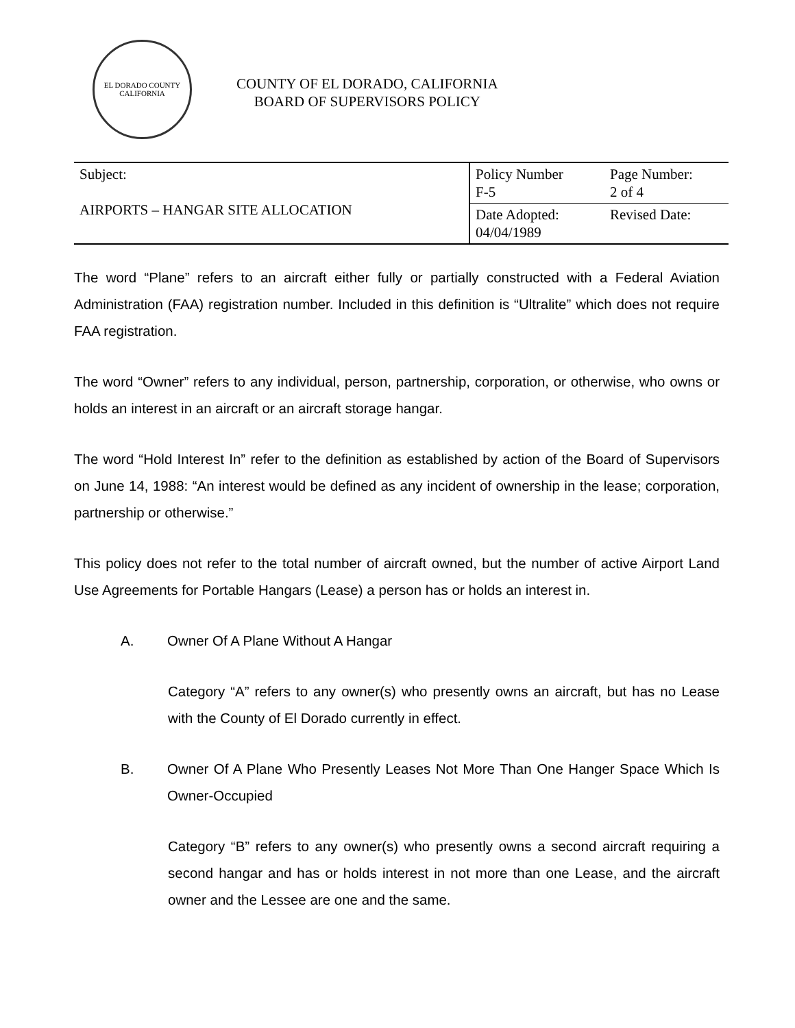EL DORADO COUNTY
CALIFORNIA
COUNTY OF EL DORADO, CALIFORNIA
BOARD OF SUPERVISORS POLICY
| Subject: AIRPORTS – HANGAR SITE ALLOCATION | Policy Number F-5 | Page Number: 2 of 4 |
| | Date Adopted: 04/04/1989 | Revised Date: |
The word “Plane” refers to an aircraft either fully or partially constructed with a Federal Aviation Administration (FAA) registration number. Included in this definition is “Ultralite” which does not require FAA registration.
The word “Owner” refers to any individual, person, partnership, corporation, or otherwise, who owns or holds an interest in an aircraft or an aircraft storage hangar.
The word “Hold Interest In” refer to the definition as established by action of the Board of Supervisors on June 14, 1988: “An interest would be defined as any incident of ownership in the lease; corporation, partnership or otherwise.”
This policy does not refer to the total number of aircraft owned, but the number of active Airport Land Use Agreements for Portable Hangars (Lease) a person has or holds an interest in.
A. Owner Of A Plane Without A Hangar
Category “A” refers to any owner(s) who presently owns an aircraft, but has no Lease with the County of El Dorado currently in effect.
B. Owner Of A Plane Who Presently Leases Not More Than One Hanger Space Which Is Owner-Occupied
Category “B” refers to any owner(s) who presently owns a second aircraft requiring a second hangar and has or holds interest in not more than one Lease, and the aircraft owner and the Lessee are one and the same.